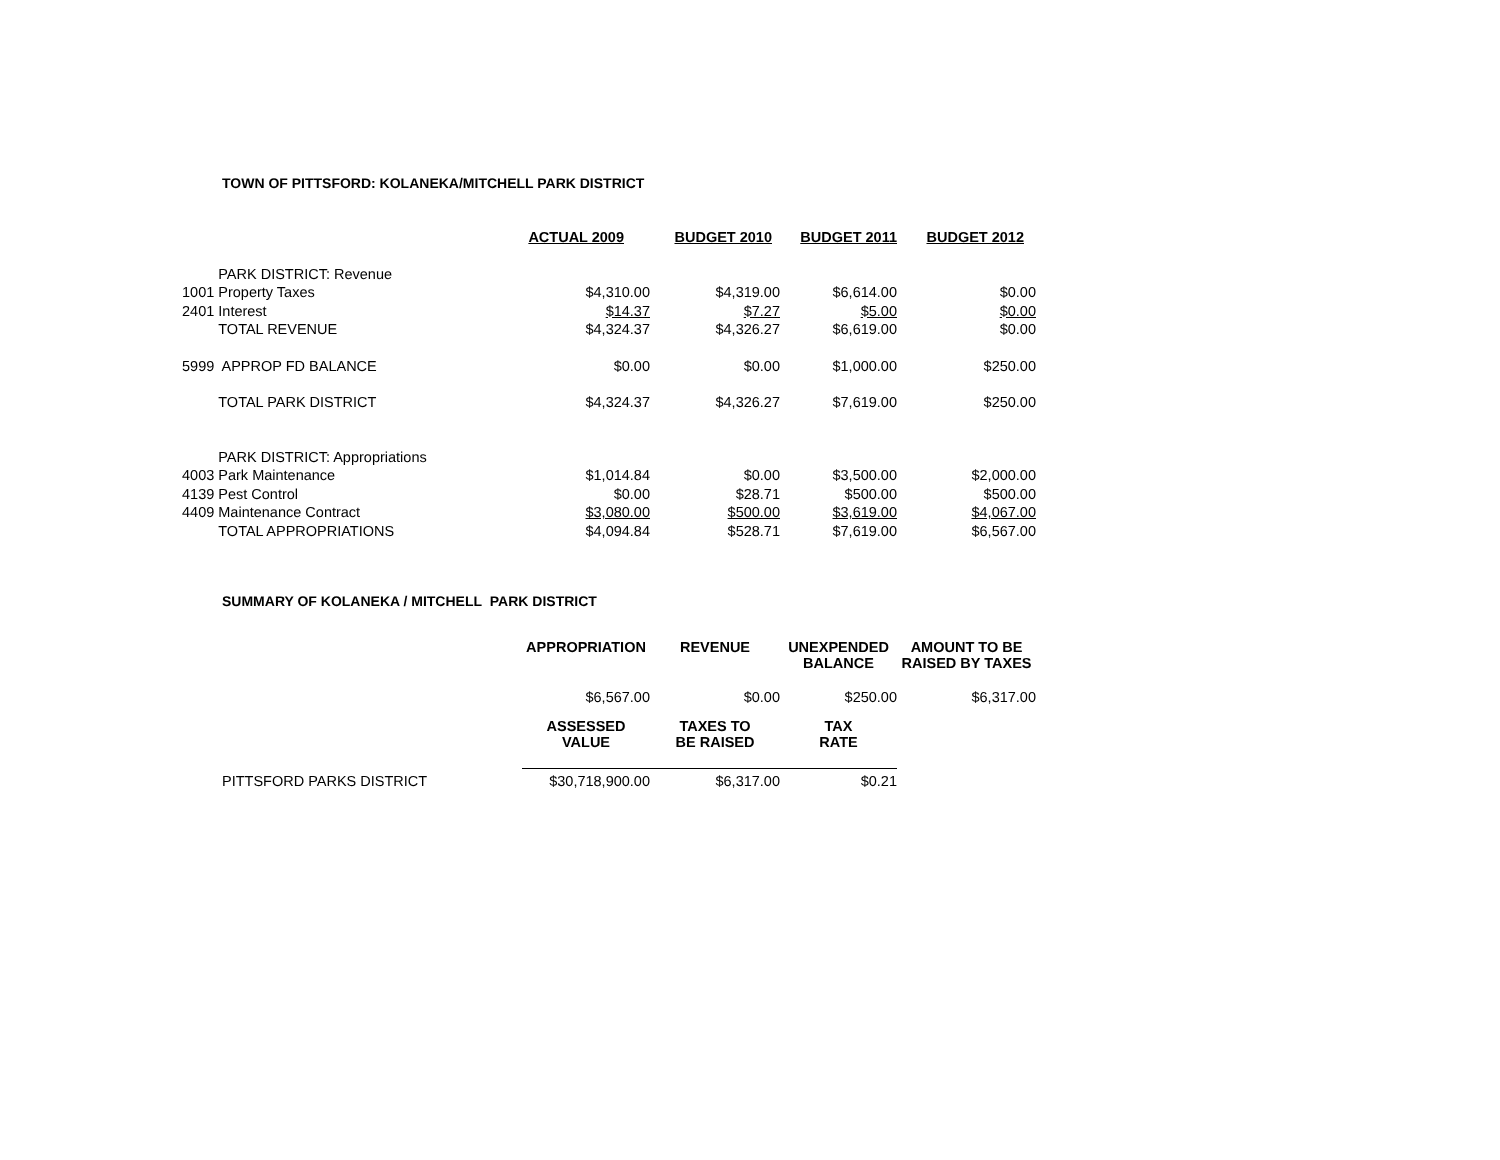TOWN OF PITTSFORD: KOLANEKA/MITCHELL PARK DISTRICT
| | ACTUAL 2009 | BUDGET 2010 | BUDGET 2011 | BUDGET 2012 |
| PARK DISTRICT: Revenue | | | | |
| 1001 Property Taxes | $4,310.00 | $4,319.00 | $6,614.00 | $0.00 |
| 2401 Interest | $14.37 | $7.27 | $5.00 | $0.00 |
| TOTAL REVENUE | $4,324.37 | $4,326.27 | $6,619.00 | $0.00 |
| 5999 APPROP FD BALANCE | $0.00 | $0.00 | $1,000.00 | $250.00 |
| TOTAL PARK DISTRICT | $4,324.37 | $4,326.27 | $7,619.00 | $250.00 |
| PARK DISTRICT: Appropriations | | | | |
| 4003 Park Maintenance | $1,014.84 | $0.00 | $3,500.00 | $2,000.00 |
| 4139 Pest Control | $0.00 | $28.71 | $500.00 | $500.00 |
| 4409 Maintenance Contract | $3,080.00 | $500.00 | $3,619.00 | $4,067.00 |
| TOTAL APPROPRIATIONS | $4,094.84 | $528.71 | $7,619.00 | $6,567.00 |
SUMMARY OF KOLANEKA / MITCHELL PARK DISTRICT
| | APPROPRIATION | REVENUE | UNEXPENDED BALANCE | AMOUNT TO BE RAISED BY TAXES |
| | $6,567.00 | $0.00 | $250.00 | $6,317.00 |
| | ASSESSED VALUE | TAXES TO BE RAISED | TAX RATE | |
| PITTSFORD PARKS DISTRICT | $30,718,900.00 | $6,317.00 | $0.21 | |